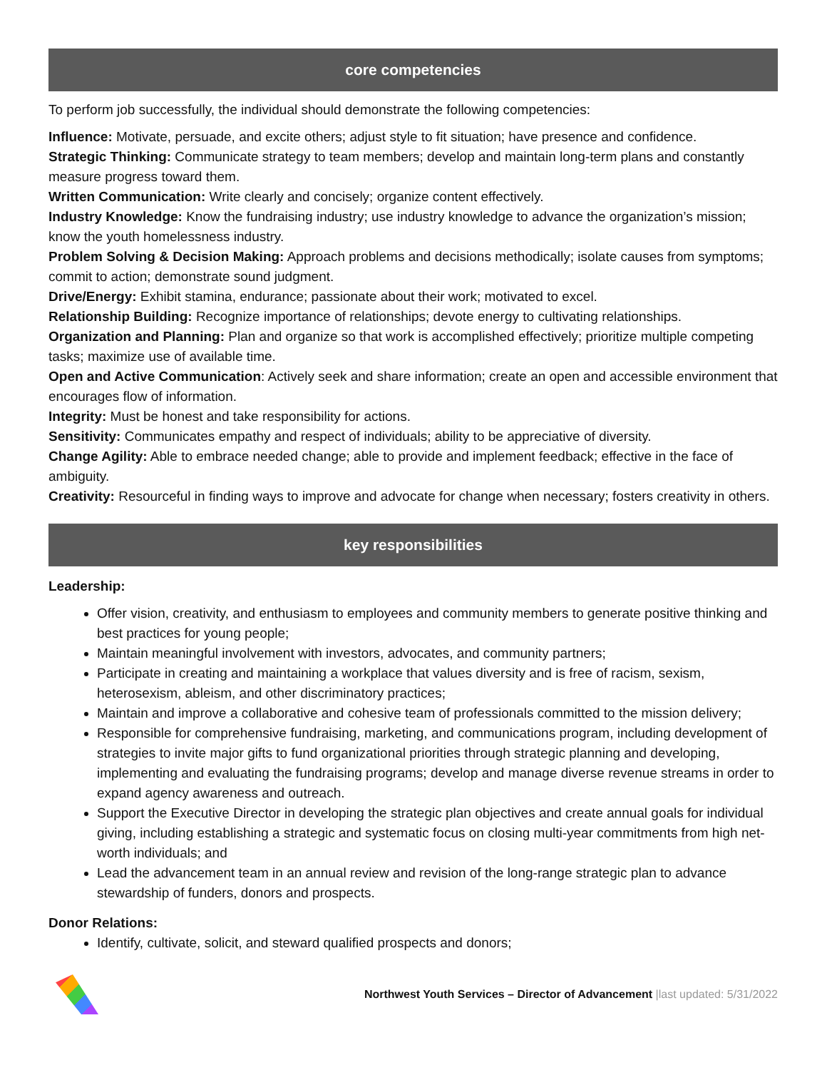core competencies
To perform job successfully, the individual should demonstrate the following competencies:
Influence: Motivate, persuade, and excite others; adjust style to fit situation; have presence and confidence.
Strategic Thinking: Communicate strategy to team members; develop and maintain long-term plans and constantly measure progress toward them.
Written Communication: Write clearly and concisely; organize content effectively.
Industry Knowledge: Know the fundraising industry; use industry knowledge to advance the organization’s mission; know the youth homelessness industry.
Problem Solving & Decision Making: Approach problems and decisions methodically; isolate causes from symptoms; commit to action; demonstrate sound judgment.
Drive/Energy: Exhibit stamina, endurance; passionate about their work; motivated to excel.
Relationship Building: Recognize importance of relationships; devote energy to cultivating relationships.
Organization and Planning: Plan and organize so that work is accomplished effectively; prioritize multiple competing tasks; maximize use of available time.
Open and Active Communication: Actively seek and share information; create an open and accessible environment that encourages flow of information.
Integrity: Must be honest and take responsibility for actions.
Sensitivity: Communicates empathy and respect of individuals; ability to be appreciative of diversity.
Change Agility: Able to embrace needed change; able to provide and implement feedback; effective in the face of ambiguity.
Creativity: Resourceful in finding ways to improve and advocate for change when necessary; fosters creativity in others.
key responsibilities
Leadership:
Offer vision, creativity, and enthusiasm to employees and community members to generate positive thinking and best practices for young people;
Maintain meaningful involvement with investors, advocates, and community partners;
Participate in creating and maintaining a workplace that values diversity and is free of racism, sexism, heterosexism, ableism, and other discriminatory practices;
Maintain and improve a collaborative and cohesive team of professionals committed to the mission delivery;
Responsible for comprehensive fundraising, marketing, and communications program, including development of strategies to invite major gifts to fund organizational priorities through strategic planning and developing, implementing and evaluating the fundraising programs; develop and manage diverse revenue streams in order to expand agency awareness and outreach.
Support the Executive Director in developing the strategic plan objectives and create annual goals for individual giving, including establishing a strategic and systematic focus on closing multi-year commitments from high net-worth individuals; and
Lead the advancement team in an annual review and revision of the long-range strategic plan to advance stewardship of funders, donors and prospects.
Donor Relations:
Identify, cultivate, solicit, and steward qualified prospects and donors;
Northwest Youth Services – Director of Advancement |last updated: 5/31/2022